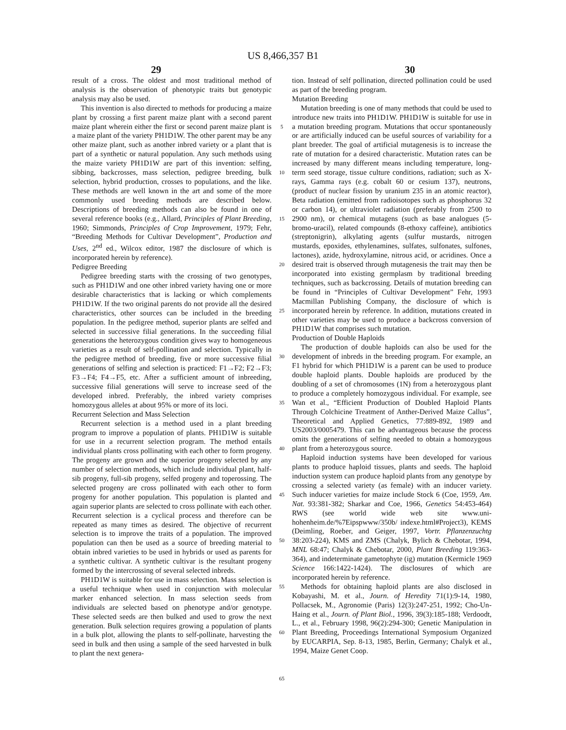US 8,466,357 B1
29 30
result of a cross. The oldest and most traditional method of analysis is the observation of phenotypic traits but genotypic analysis may also be used.
This invention is also directed to methods for producing a maize plant by crossing a first parent maize plant with a second parent maize plant wherein either the first or second parent maize plant is a maize plant of the variety PH1D1W. The other parent may be any other maize plant, such as another inbred variety or a plant that is part of a synthetic or natural population. Any such methods using the maize variety PH1D1W are part of this invention: selfing, sibbing, backcrosses, mass selection, pedigree breeding, bulk selection, hybrid production, crosses to populations, and the like. These methods are well known in the art and some of the more commonly used breeding methods are described below. Descriptions of breeding methods can also be found in one of several reference books (e.g., Allard, Principles of Plant Breeding, 1960; Simmonds, Principles of Crop Improvement, 1979; Fehr, “Breeding Methods for Cultivar Development”, Production and Uses, 2<sup>nd</sup> ed., Wilcox editor, 1987 the disclosure of which is incorporated herein by reference).
Pedigree Breeding
Pedigree breeding starts with the crossing of two genotypes, such as PH1D1W and one other inbred variety having one or more desirable characteristics that is lacking or which complements PH1D1W. If the two original parents do not provide all the desired characteristics, other sources can be included in the breeding population. In the pedigree method, superior plants are selfed and selected in successive filial generations. In the succeeding filial generations the heterozygous condition gives way to homogeneous varieties as a result of self-pollination and selection. Typically in the pedigree method of breeding, five or more successive filial generations of selfing and selection is practiced: F1→F2; F2→F3; F3→F4; F4→F5, etc. After a sufficient amount of inbreeding, successive filial generations will serve to increase seed of the developed inbred. Preferably, the inbred variety comprises homozygous alleles at about 95% or more of its loci.
Recurrent Selection and Mass Selection
Recurrent selection is a method used in a plant breeding program to improve a population of plants. PH1D1W is suitable for use in a recurrent selection program. The method entails individual plants cross pollinating with each other to form progeny. The progeny are grown and the superior progeny selected by any number of selection methods, which include individual plant, half-sib progeny, full-sib progeny, selfed progeny and toperossing. The selected progeny are cross pollinated with each other to form progeny for another population. This population is planted and again superior plants are selected to cross pollinate with each other. Recurrent selection is a cyclical process and therefore can be repeated as many times as desired. The objective of recurrent selection is to improve the traits of a population. The improved population can then be used as a source of breeding material to obtain inbred varieties to be used in hybrids or used as parents for a synthetic cultivar. A synthetic cultivar is the resultant progeny formed by the intercrossing of several selected inbreds.
PH1D1W is suitable for use in mass selection. Mass selection is a useful technique when used in conjunction with molecular marker enhanced selection. In mass selection seeds from individuals are selected based on phenotype and/or genotype. These selected seeds are then bulked and used to grow the next generation. Bulk selection requires growing a population of plants in a bulk plot, allowing the plants to self-pollinate, harvesting the seed in bulk and then using a sample of the seed harvested in bulk to plant the next genera-
5
10
15
20
25
30
35
40
45
50
55
60
65
tion. Instead of self pollination, directed pollination could be used as part of the breeding program.
Mutation Breeding
Mutation breeding is one of many methods that could be used to introduce new traits into PH1D1W. PH1D1W is suitable for use in a mutation breeding program. Mutations that occur spontaneously or are artificially induced can be useful sources of variability for a plant breeder. The goal of artificial mutagenesis is to increase the rate of mutation for a desired characteristic. Mutation rates can be increased by many different means including temperature, long-term seed storage, tissue culture conditions, radiation; such as X-rays, Gamma rays (e.g. cobalt 60 or cesium 137), neutrons, (product of nuclear fission by uranium 235 in an atomic reactor), Beta radiation (emitted from radioisotopes such as phosphorus 32 or carbon 14), or ultraviolet radiation (preferably from 2500 to 2900 nm), or chemical mutagens (such as base analogues (5-bromo-uracil), related compounds (8-ethoxy caffeine), antibiotics (streptonigrin), alkylating agents (sulfur mustards, nitrogen mustards, epoxides, ethylenamines, sulfates, sulfonates, sulfones, lactones), azide, hydroxylamine, nitrous acid, or acridines. Once a desired trait is observed through mutagenesis the trait may then be incorporated into existing germplasm by traditional breeding techniques, such as backcrossing. Details of mutation breeding can be found in “Principles of Cultivar Development” Fehr, 1993 Macmillan Publishing Company, the disclosure of which is incorporated herein by reference. In addition, mutations created in other varieties may be used to produce a backcross conversion of PH1D1W that comprises such mutation.
Production of Double Haploids
The production of double haploids can also be used for the development of inbreds in the breeding program. For example, an F1 hybrid for which PH1D1W is a parent can be used to produce double haploid plants. Double haploids are produced by the doubling of a set of chromosomes (1N) from a heterozygous plant to produce a completely homozygous individual. For example, see Wan et al., “Efficient Production of Doubled Haploid Plants Through Colchicine Treatment of Anther-Derived Maize Callus”, Theoretical and Applied Genetics, 77:889-892, 1989 and US2003/0005479. This can be advantageous because the process omits the generations of selfing needed to obtain a homozygous plant from a heterozygous source.
Haploid induction systems have been developed for various plants to produce haploid tissues, plants and seeds. The haploid induction system can produce haploid plants from any genotype by crossing a selected variety (as female) with an inducer variety. Such inducer varieties for maize include Stock 6 (Coe, 1959, Am. Nat. 93:381-382; Sharkar and Coe, 1966, Genetics 54:453-464) RWS (see world wide web site www.uni-hohenheim.de/%7Eipspwww/350b/ indexe.html#Project3), KEMS (Deimling, Roeber, and Geiger, 1997, Vortr. Pflanzenzuchtg 38:203-224), KMS and ZMS (Chalyk, Bylich & Chebotar, 1994, MNL 68:47; Chalyk & Chebotar, 2000, Plant Breeding 119:363-364), and indeterminate gametophyte (ig) mutation (Kermicle 1969 Science 166:1422-1424). The disclosures of which are incorporated herein by reference.
Methods for obtaining haploid plants are also disclosed in Kobayashi, M. et al., Journ. of Heredity 71(1):9-14, 1980, Pollacsek, M., Agronomie (Paris) 12(3):247-251, 1992; Cho-Un-Haing et al., Journ. of Plant Biol., 1996, 39(3):185-188; Verdoodt, L., et al., February 1998, 96(2):294-300; Genetic Manipulation in Plant Breeding, Proceedings International Symposium Organized by EUCARPIA, Sep. 8-13, 1985, Berlin, Germany; Chalyk et al., 1994, Maize Genet Coop.